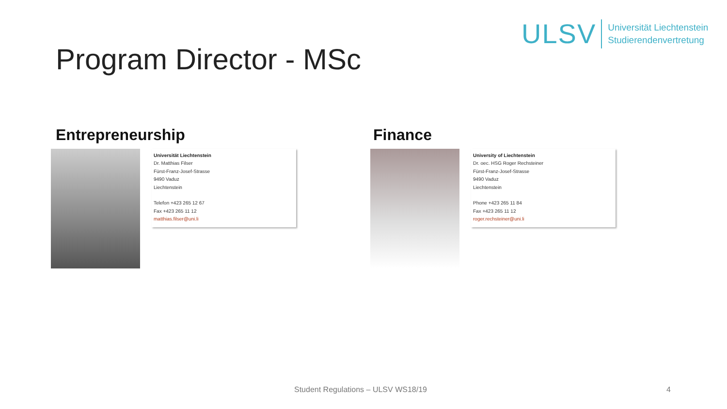ULSV Universität Liechtenstein
Studierendenvertretung
Program Director - MSc
Entrepreneurship
Universität Liechtenstein
Dr. Matthias Filser
Fürst-Franz-Josef-Strasse
9490 Vaduz
Liechtenstein
Telefon +423 265 12 67
Fax +423 265 11 12
matthias.filser@uni.li
Finance
University of Liechtenstein
Dr. oec. HSG Roger Rechsteiner
Fürst-Franz-Josef-Strasse
9490 Vaduz
Liechtenstein
Phone +423 265 11 84
Fax +423 265 11 12
roger.rechsteiner@uni.li
Student Regulations – ULSV WS18/19
4